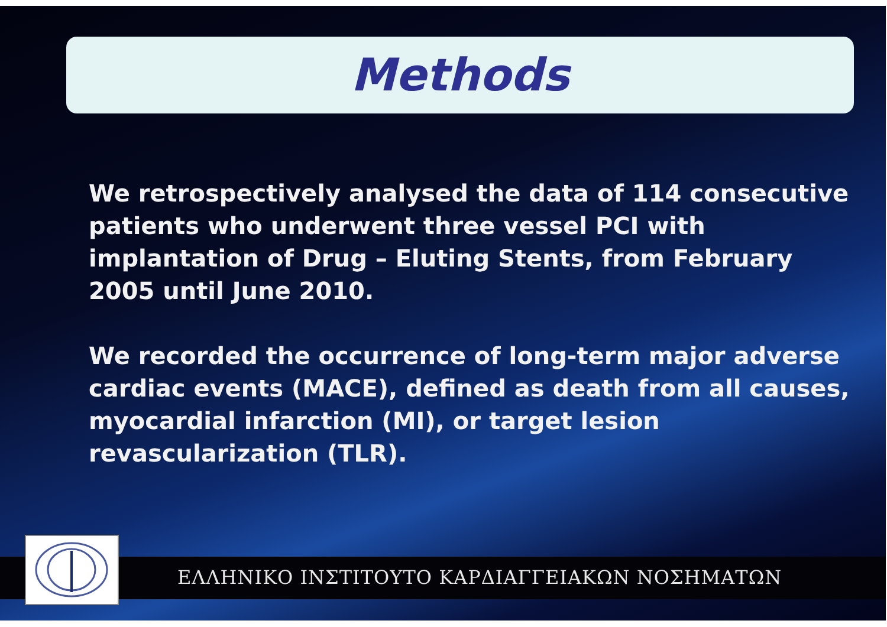Methods
We retrospectively analysed the data of 114 consecutive patients who underwent three vessel PCI with implantation of Drug – Eluting Stents, from February 2005 until June 2010.
We recorded the occurrence of long-term major adverse cardiac events (MACE), defined as death from all causes, myocardial infarction (MI), or target lesion revascularization (TLR).
ΕΛΛΗΝΙΚΟ ΙΝΣΤΙΤΟΥΤΟ ΚΑΡΔΙΑΓΓΕΙΑΚΩΝ ΝΟΣΗΜΑΤΩΝ